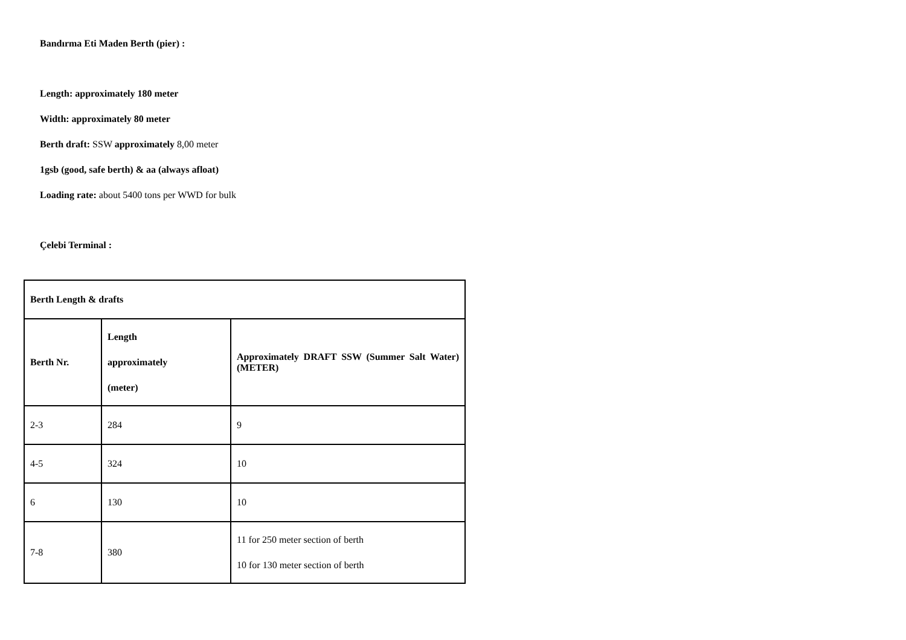Bandırma Eti Maden Berth (pier) :
Length: approximately 180 meter
Width: approximately 80 meter
Berth draft: SSW approximately 8,00 meter
1gsb (good, safe berth) & aa (always afloat)
Loading rate: about 5400 tons per WWD for bulk
Çelebi Terminal :
| Berth Length & drafts | | |
| Berth Nr. | Length approximately (meter) | Approximately DRAFT SSW (Summer Salt Water) (METER) |
| 2-3 | 284 | 9 |
| 4-5 | 324 | 10 |
| 6 | 130 | 10 |
| 7-8 | 380 | 11 for 250 meter section of berth 10 for 130 meter section of berth |